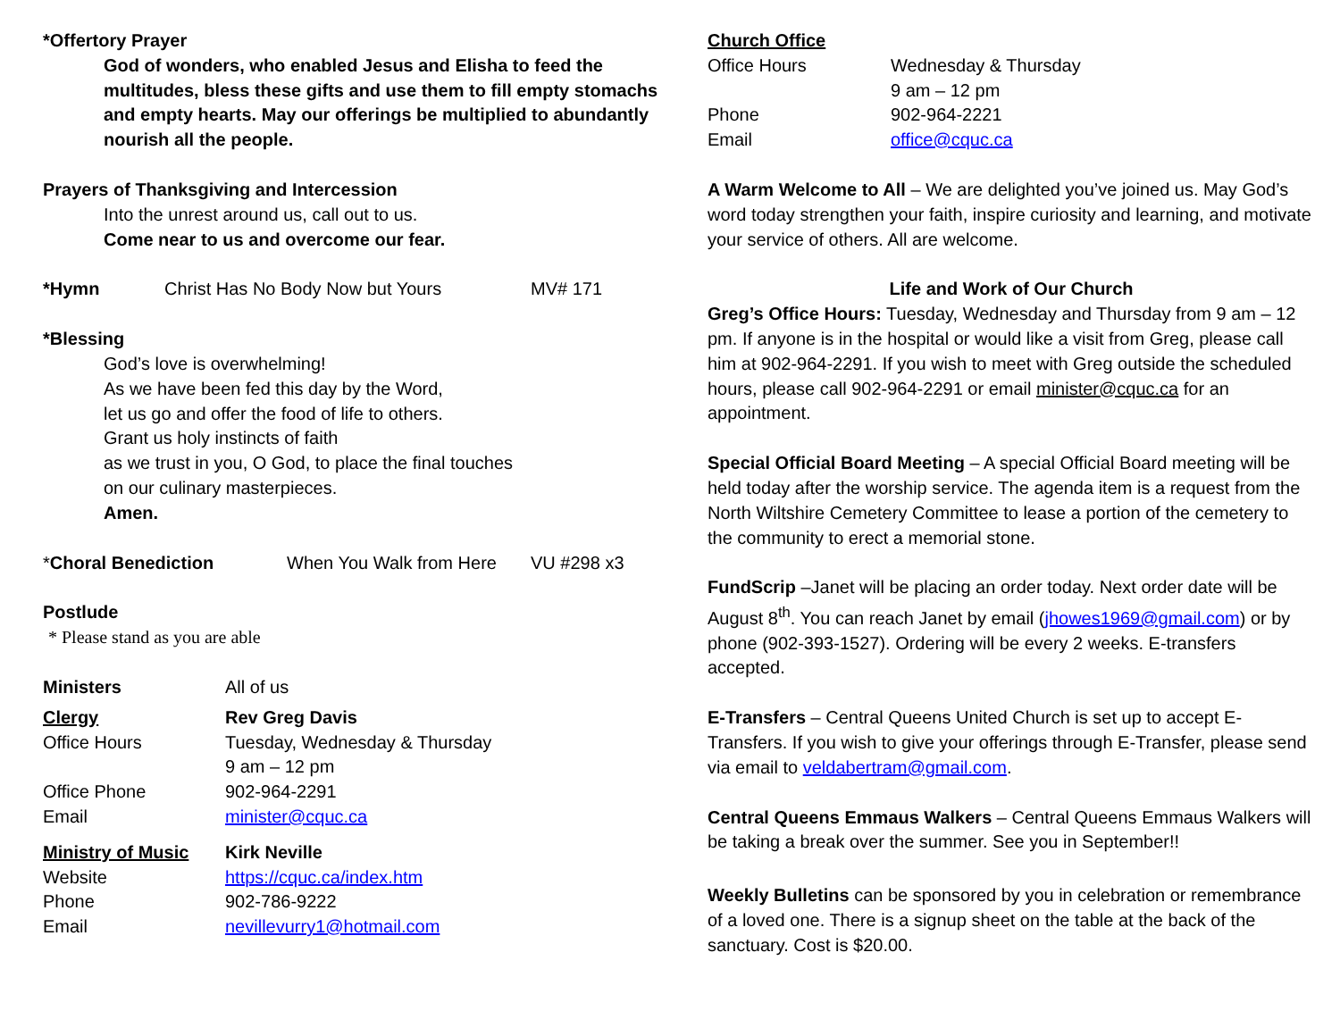*Offertory Prayer
God of wonders, who enabled Jesus and Elisha to feed the multitudes, bless these gifts and use them to fill empty stomachs and empty hearts. May our offerings be multiplied to abundantly nourish all the people.
Prayers of Thanksgiving and Intercession
Into the unrest around us, call out to us.
Come near to us and overcome our fear.
*Hymn Christ Has No Body Now but Yours MV# 171
*Blessing
God’s love is overwhelming!
As we have been fed this day by the Word,
let us go and offer the food of life to others.
Grant us holy instincts of faith
as we trust in you, O God, to place the final touches
on our culinary masterpieces.
Amen.
*Choral Benediction When You Walk from Here VU #298 x3
Postlude
* Please stand as you are able
Ministers All of us
Clergy Rev Greg Davis
Office Hours Tuesday, Wednesday & Thursday
9 am – 12 pm
Office Phone 902-964-2291
Email minister@cquc.ca
Ministry of Music Kirk Neville
Website https://cquc.ca/index.htm
Phone 902-786-9222
Email nevillevurry1@hotmail.com
Church Office
Office Hours Wednesday & Thursday
9 am – 12 pm
Phone 902-964-2221
Email office@cquc.ca
A Warm Welcome to All – We are delighted you’ve joined us. May God’s word today strengthen your faith, inspire curiosity and learning, and motivate your service of others. All are welcome.
Life and Work of Our Church
Greg’s Office Hours: Tuesday, Wednesday and Thursday from 9 am – 12 pm. If anyone is in the hospital or would like a visit from Greg, please call him at 902-964-2291. If you wish to meet with Greg outside the scheduled hours, please call 902-964-2291 or email minister@cquc.ca for an appointment.
Special Official Board Meeting – A special Official Board meeting will be held today after the worship service. The agenda item is a request from the North Wiltshire Cemetery Committee to lease a portion of the cemetery to the community to erect a memorial stone.
FundScrip –Janet will be placing an order today. Next order date will be August 8<sup>th</sup>. You can reach Janet by email (jhowes1969@gmail.com) or by phone (902-393-1527). Ordering will be every 2 weeks. E-transfers accepted.
E-Transfers – Central Queens United Church is set up to accept E-Transfers. If you wish to give your offerings through E-Transfer, please send via email to veldabertram@gmail.com.
Central Queens Emmaus Walkers – Central Queens Emmaus Walkers will be taking a break over the summer. See you in September!!
Weekly Bulletins can be sponsored by you in celebration or remembrance of a loved one. There is a signup sheet on the table at the back of the sanctuary. Cost is $20.00.